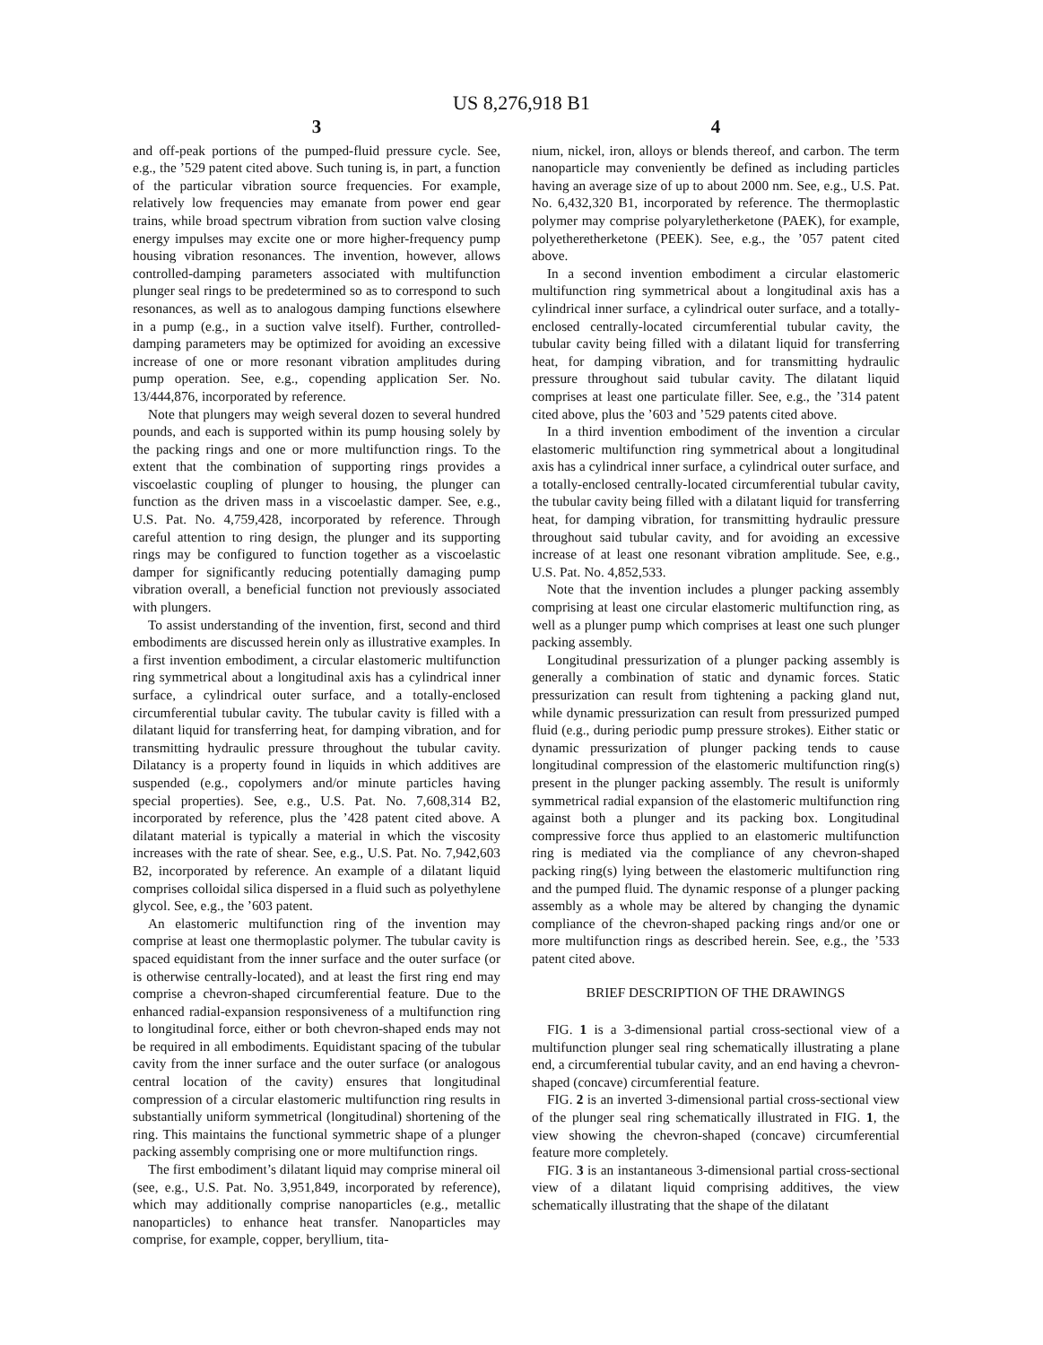US 8,276,918 B1
3
and off-peak portions of the pumped-fluid pressure cycle. See, e.g., the ’529 patent cited above. Such tuning is, in part, a function of the particular vibration source frequencies. For example, relatively low frequencies may emanate from power end gear trains, while broad spectrum vibration from suction valve closing energy impulses may excite one or more higher-frequency pump housing vibration resonances. The invention, however, allows controlled-damping parameters associated with multifunction plunger seal rings to be predetermined so as to correspond to such resonances, as well as to analogous damping functions elsewhere in a pump (e.g., in a suction valve itself). Further, controlled-damping parameters may be optimized for avoiding an excessive increase of one or more resonant vibration amplitudes during pump operation. See, e.g., copending application Ser. No. 13/444,876, incorporated by reference.
Note that plungers may weigh several dozen to several hundred pounds, and each is supported within its pump housing solely by the packing rings and one or more multifunction rings. To the extent that the combination of supporting rings provides a viscoelastic coupling of plunger to housing, the plunger can function as the driven mass in a viscoelastic damper. See, e.g., U.S. Pat. No. 4,759,428, incorporated by reference. Through careful attention to ring design, the plunger and its supporting rings may be configured to function together as a viscoelastic damper for significantly reducing potentially damaging pump vibration overall, a beneficial function not previously associated with plungers.
To assist understanding of the invention, first, second and third embodiments are discussed herein only as illustrative examples. In a first invention embodiment, a circular elastomeric multifunction ring symmetrical about a longitudinal axis has a cylindrical inner surface, a cylindrical outer surface, and a totally-enclosed circumferential tubular cavity. The tubular cavity is filled with a dilatant liquid for transferring heat, for damping vibration, and for transmitting hydraulic pressure throughout the tubular cavity. Dilatancy is a property found in liquids in which additives are suspended (e.g., copolymers and/or minute particles having special properties). See, e.g., U.S. Pat. No. 7,608,314 B2, incorporated by reference, plus the ’428 patent cited above. A dilatant material is typically a material in which the viscosity increases with the rate of shear. See, e.g., U.S. Pat. No. 7,942,603 B2, incorporated by reference. An example of a dilatant liquid comprises colloidal silica dispersed in a fluid such as polyethylene glycol. See, e.g., the ’603 patent.
An elastomeric multifunction ring of the invention may comprise at least one thermoplastic polymer. The tubular cavity is spaced equidistant from the inner surface and the outer surface (or is otherwise centrally-located), and at least the first ring end may comprise a chevron-shaped circumferential feature. Due to the enhanced radial-expansion responsiveness of a multifunction ring to longitudinal force, either or both chevron-shaped ends may not be required in all embodiments. Equidistant spacing of the tubular cavity from the inner surface and the outer surface (or analogous central location of the cavity) ensures that longitudinal compression of a circular elastomeric multifunction ring results in substantially uniform symmetrical (longitudinal) shortening of the ring. This maintains the functional symmetric shape of a plunger packing assembly comprising one or more multifunction rings.
The first embodiment’s dilatant liquid may comprise mineral oil (see, e.g., U.S. Pat. No. 3,951,849, incorporated by reference), which may additionally comprise nanoparticles (e.g., metallic nanoparticles) to enhance heat transfer. Nanoparticles may comprise, for example, copper, beryllium, tita-
4
nium, nickel, iron, alloys or blends thereof, and carbon. The term nanoparticle may conveniently be defined as including particles having an average size of up to about 2000 nm. See, e.g., U.S. Pat. No. 6,432,320 B1, incorporated by reference. The thermoplastic polymer may comprise polyaryletherketone (PAEK), for example, polyetheretherketone (PEEK). See, e.g., the ’057 patent cited above.
In a second invention embodiment a circular elastomeric multifunction ring symmetrical about a longitudinal axis has a cylindrical inner surface, a cylindrical outer surface, and a totally-enclosed centrally-located circumferential tubular cavity, the tubular cavity being filled with a dilatant liquid for transferring heat, for damping vibration, and for transmitting hydraulic pressure throughout said tubular cavity. The dilatant liquid comprises at least one particulate filler. See, e.g., the ’314 patent cited above, plus the ’603 and ’529 patents cited above.
In a third invention embodiment of the invention a circular elastomeric multifunction ring symmetrical about a longitudinal axis has a cylindrical inner surface, a cylindrical outer surface, and a totally-enclosed centrally-located circumferential tubular cavity, the tubular cavity being filled with a dilatant liquid for transferring heat, for damping vibration, for transmitting hydraulic pressure throughout said tubular cavity, and for avoiding an excessive increase of at least one resonant vibration amplitude. See, e.g., U.S. Pat. No. 4,852,533.
Note that the invention includes a plunger packing assembly comprising at least one circular elastomeric multifunction ring, as well as a plunger pump which comprises at least one such plunger packing assembly.
Longitudinal pressurization of a plunger packing assembly is generally a combination of static and dynamic forces. Static pressurization can result from tightening a packing gland nut, while dynamic pressurization can result from pressurized pumped fluid (e.g., during periodic pump pressure strokes). Either static or dynamic pressurization of plunger packing tends to cause longitudinal compression of the elastomeric multifunction ring(s) present in the plunger packing assembly. The result is uniformly symmetrical radial expansion of the elastomeric multifunction ring against both a plunger and its packing box. Longitudinal compressive force thus applied to an elastomeric multifunction ring is mediated via the compliance of any chevron-shaped packing ring(s) lying between the elastomeric multifunction ring and the pumped fluid. The dynamic response of a plunger packing assembly as a whole may be altered by changing the dynamic compliance of the chevron-shaped packing rings and/or one or more multifunction rings as described herein. See, e.g., the ’533 patent cited above.
BRIEF DESCRIPTION OF THE DRAWINGS
FIG. 1 is a 3-dimensional partial cross-sectional view of a multifunction plunger seal ring schematically illustrating a plane end, a circumferential tubular cavity, and an end having a chevron-shaped (concave) circumferential feature.
FIG. 2 is an inverted 3-dimensional partial cross-sectional view of the plunger seal ring schematically illustrated in FIG. 1, the view showing the chevron-shaped (concave) circumferential feature more completely.
FIG. 3 is an instantaneous 3-dimensional partial cross-sectional view of a dilatant liquid comprising additives, the view schematically illustrating that the shape of the dilatant